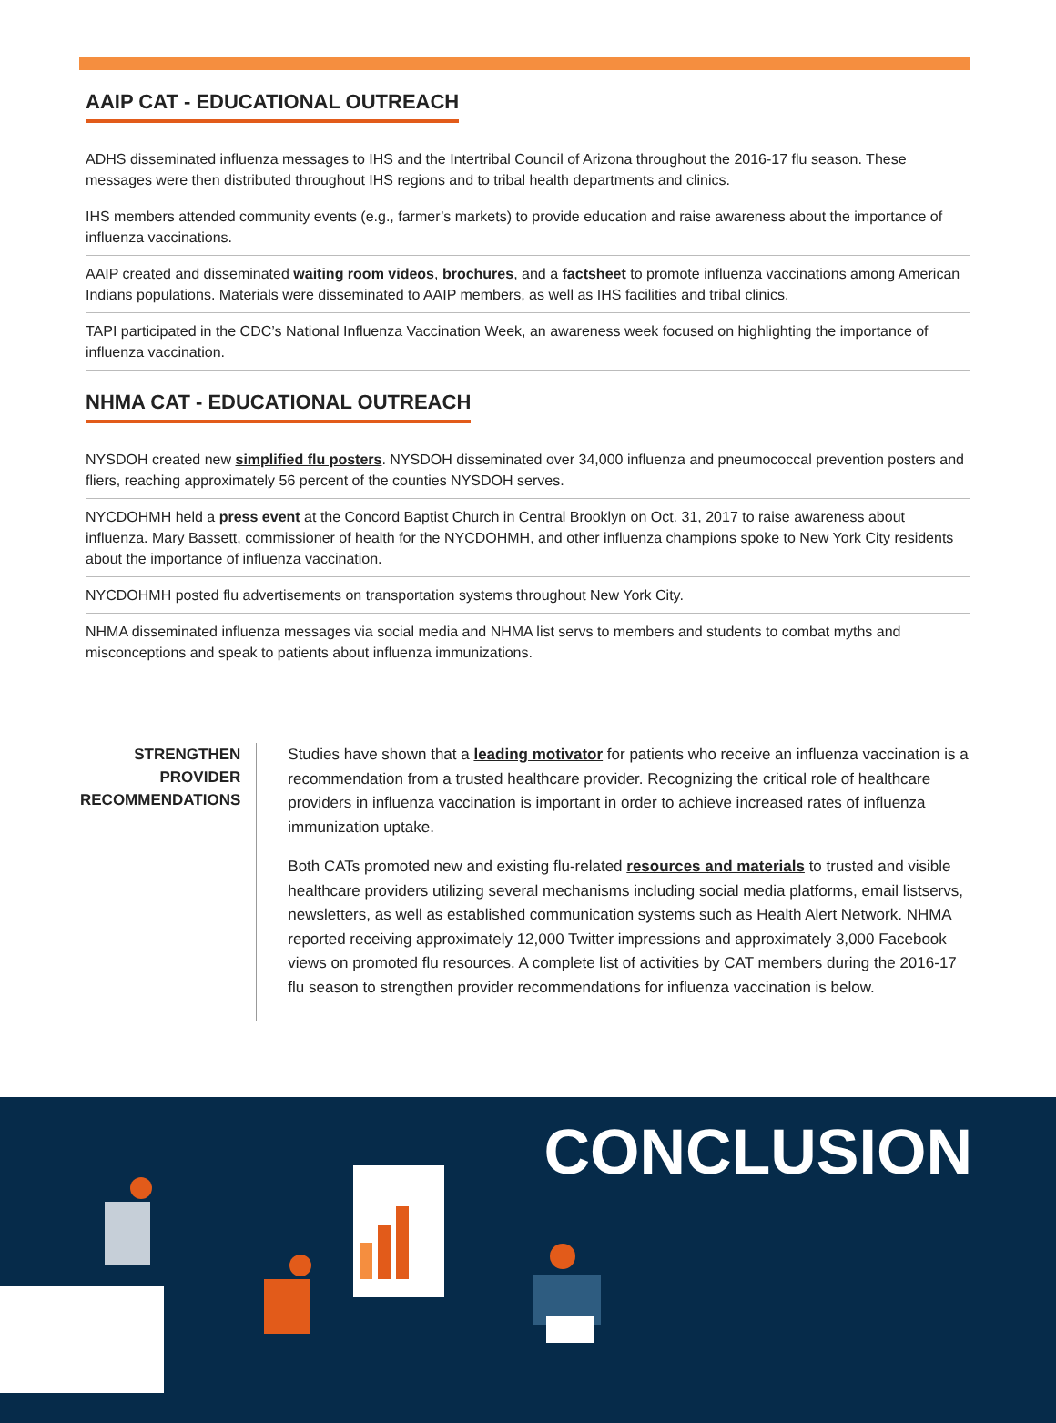AAIP CAT - EDUCATIONAL OUTREACH
ADHS disseminated influenza messages to IHS and the Intertribal Council of Arizona throughout the 2016-17 flu season. These messages were then distributed throughout IHS regions and to tribal health departments and clinics.
IHS members attended community events (e.g., farmer’s markets) to provide education and raise awareness about the importance of influenza vaccinations.
AAIP created and disseminated waiting room videos, brochures, and a factsheet to promote influenza vaccinations among American Indians populations. Materials were disseminated to AAIP members, as well as IHS facilities and tribal clinics.
TAPI participated in the CDC’s National Influenza Vaccination Week, an awareness week focused on highlighting the importance of influenza vaccination.
NHMA CAT - EDUCATIONAL OUTREACH
NYSDOH created new simplified flu posters. NYSDOH disseminated over 34,000 influenza and pneumococcal prevention posters and fliers, reaching approximately 56 percent of the counties NYSDOH serves.
NYCDOHMH held a press event at the Concord Baptist Church in Central Brooklyn on Oct. 31, 2017 to raise awareness about influenza. Mary Bassett, commissioner of health for the NYCDOHMH, and other influenza champions spoke to New York City residents about the importance of influenza vaccination.
NYCDOHMH posted flu advertisements on transportation systems throughout New York City.
NHMA disseminated influenza messages via social media and NHMA list servs to members and students to combat myths and misconceptions and speak to patients about influenza immunizations.
STRENGTHEN
PROVIDER
RECOMMENDATIONS
Studies have shown that a leading motivator for patients who receive an influenza vaccination is a recommendation from a trusted healthcare provider. Recognizing the critical role of healthcare providers in influenza vaccination is important in order to achieve increased rates of influenza immunization uptake.
Both CATs promoted new and existing flu-related resources and materials to trusted and visible healthcare providers utilizing several mechanisms including social media platforms, email listservs, newsletters, as well as established communication systems such as Health Alert Network. NHMA reported receiving approximately 12,000 Twitter impressions and approximately 3,000 Facebook views on promoted flu resources. A complete list of activities by CAT members during the 2016-17 flu season to strengthen provider recommendations for influenza vaccination is below.
CONCLUSION